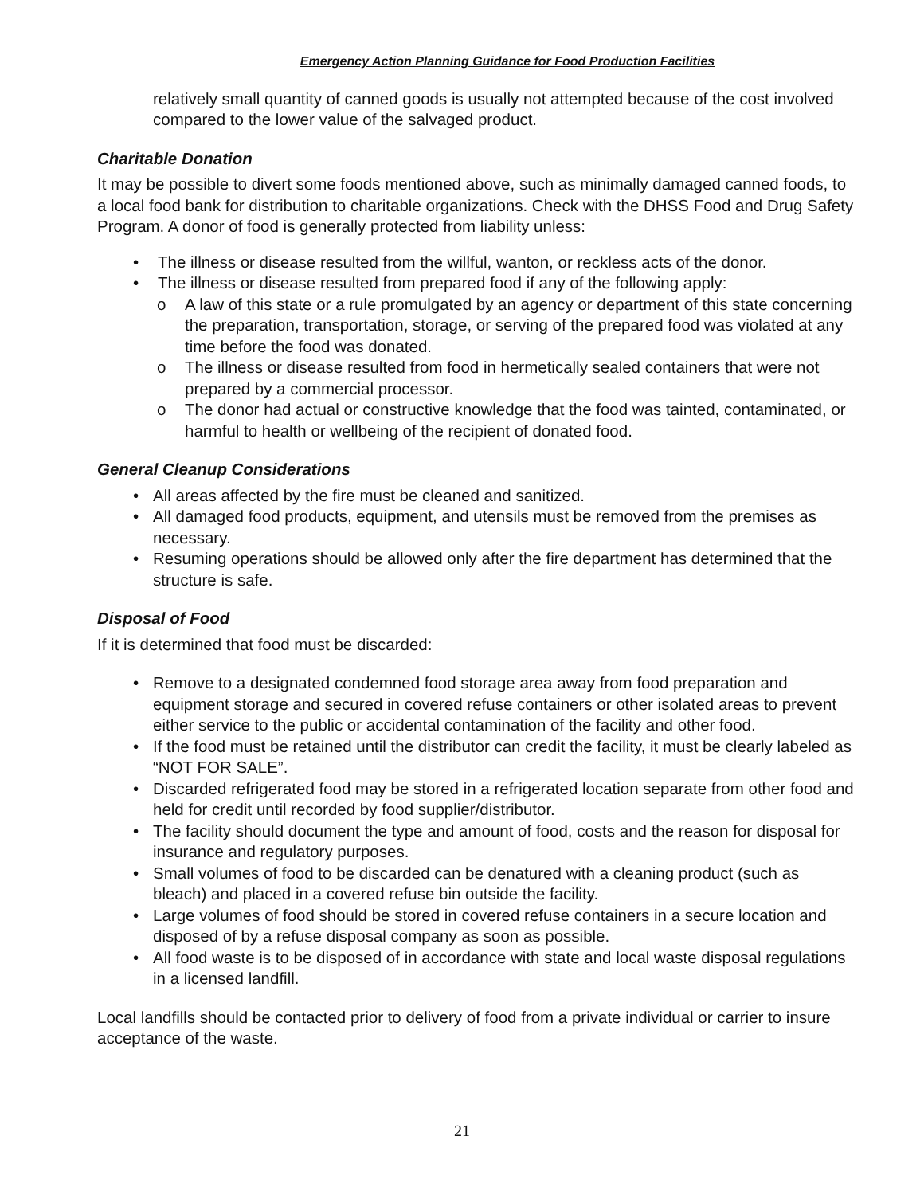Emergency Action Planning Guidance for Food Production Facilities
relatively small quantity of canned goods is usually not attempted because of the cost involved compared to the lower value of the salvaged product.
Charitable Donation
It may be possible to divert some foods mentioned above, such as minimally damaged canned foods, to a local food bank for distribution to charitable organizations. Check with the DHSS Food and Drug Safety Program. A donor of food is generally protected from liability unless:
• The illness or disease resulted from the willful, wanton, or reckless acts of the donor.
• The illness or disease resulted from prepared food if any of the following apply:
o A law of this state or a rule promulgated by an agency or department of this state concerning the preparation, transportation, storage, or serving of the prepared food was violated at any time before the food was donated.
o The illness or disease resulted from food in hermetically sealed containers that were not prepared by a commercial processor.
o The donor had actual or constructive knowledge that the food was tainted, contaminated, or harmful to health or wellbeing of the recipient of donated food.
General Cleanup Considerations
• All areas affected by the fire must be cleaned and sanitized.
• All damaged food products, equipment, and utensils must be removed from the premises as necessary.
• Resuming operations should be allowed only after the fire department has determined that the structure is safe.
Disposal of Food
If it is determined that food must be discarded:
• Remove to a designated condemned food storage area away from food preparation and equipment storage and secured in covered refuse containers or other isolated areas to prevent either service to the public or accidental contamination of the facility and other food.
• If the food must be retained until the distributor can credit the facility, it must be clearly labeled as “NOT FOR SALE”.
• Discarded refrigerated food may be stored in a refrigerated location separate from other food and held for credit until recorded by food supplier/distributor.
• The facility should document the type and amount of food, costs and the reason for disposal for insurance and regulatory purposes.
• Small volumes of food to be discarded can be denatured with a cleaning product (such as bleach) and placed in a covered refuse bin outside the facility.
• Large volumes of food should be stored in covered refuse containers in a secure location and disposed of by a refuse disposal company as soon as possible.
• All food waste is to be disposed of in accordance with state and local waste disposal regulations in a licensed landfill.
Local landfills should be contacted prior to delivery of food from a private individual or carrier to insure acceptance of the waste.
21